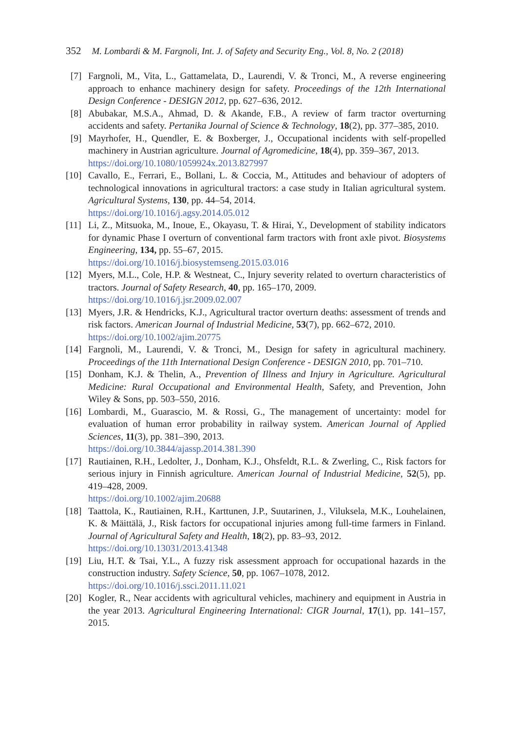352 M. Lombardi & M. Fargnoli, Int. J. of Safety and Security Eng., Vol. 8, No. 2 (2018)
[7] Fargnoli, M., Vita, L., Gattamelata, D., Laurendi, V. & Tronci, M., A reverse engineering approach to enhance machinery design for safety. Proceedings of the 12th International Design Conference - DESIGN 2012, pp. 627–636, 2012.
[8] Abubakar, M.S.A., Ahmad, D. & Akande, F.B., A review of farm tractor overturning accidents and safety. Pertanika Journal of Science & Technology, 18(2), pp. 377–385, 2010.
[9] Mayrhofer, H., Quendler, E. & Boxberger, J., Occupational incidents with self-propelled machinery in Austrian agriculture. Journal of Agromedicine, 18(4), pp. 359–367, 2013.
https://doi.org/10.1080/1059924x.2013.827997
[10]
Cavallo, E., Ferrari, E., Bollani, L. & Coccia, M., Attitudes and behaviour of adopters of technological innovations in agricultural tractors: a case study in Italian agricultural system. Agricultural Systems, 130, pp. 44–54, 2014.
https://doi.org/10.1016/j.agsy.2014.05.012
[11]
Li, Z., Mitsuoka, M., Inoue, E., Okayasu, T. & Hirai, Y., Development of stability indicators for dynamic Phase I overturn of conventional farm tractors with front axle pivot. Biosystems Engineering, 134, pp. 55–67, 2015.
https://doi.org/10.1016/j.biosystemseng.2015.03.016
[12]
Myers, M.L., Cole, H.P. & Westneat, C., Injury severity related to overturn characteristics of tractors. Journal of Safety Research, 40, pp. 165–170, 2009.
https://doi.org/10.1016/j.jsr.2009.02.007
[13]
Myers, J.R. & Hendricks, K.J., Agricultural tractor overturn deaths: assessment of trends and risk factors. American Journal of Industrial Medicine, 53(7), pp. 662–672, 2010.
https://doi.org/10.1002/ajim.20775
[14]
Fargnoli, M., Laurendi, V. & Tronci, M., Design for safety in agricultural machinery. Proceedings of the 11th International Design Conference - DESIGN 2010, pp. 701–710.
[15]
Donham, K.J. & Thelin, A., Prevention of Illness and Injury in Agriculture. Agricultural Medicine: Rural Occupational and Environmental Health, Safety, and Prevention, John Wiley & Sons, pp. 503–550, 2016.
[16]
Lombardi, M., Guarascio, M. & Rossi, G., The management of uncertainty: model for evaluation of human error probability in railway system. American Journal of Applied Sciences, 11(3), pp. 381–390, 2013.
https://doi.org/10.3844/ajassp.2014.381.390
[17]
Rautiainen, R.H., Ledolter, J., Donham, K.J., Ohsfeldt, R.L. & Zwerling, C., Risk factors for serious injury in Finnish agriculture. American Journal of Industrial Medicine, 52(5), pp. 419–428, 2009.
https://doi.org/10.1002/ajim.20688
[18]
Taattola, K., Rautiainen, R.H., Karttunen, J.P., Suutarinen, J., Viluksela, M.K., Louhelainen, K. & Mäittälä, J., Risk factors for occupational injuries among full-time farmers in Finland. Journal of Agricultural Safety and Health, 18(2), pp. 83–93, 2012.
https://doi.org/10.13031/2013.41348
[19]
Liu, H.T. & Tsai, Y.L., A fuzzy risk assessment approach for occupational hazards in the construction industry. Safety Science, 50, pp. 1067–1078, 2012.
https://doi.org/10.1016/j.ssci.2011.11.021
[20]
Kogler, R., Near accidents with agricultural vehicles, machinery and equipment in Austria in the year 2013. Agricultural Engineering International: CIGR Journal, 17(1), pp. 141–157, 2015.